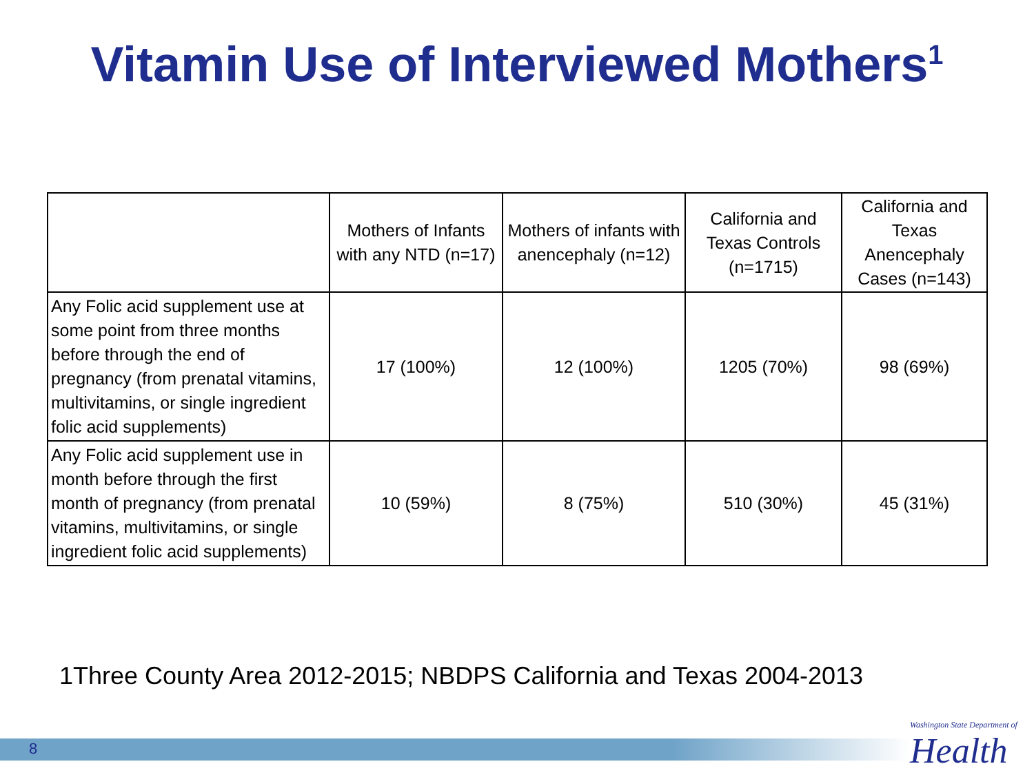Vitamin Use of Interviewed Mothers<sup>1</sup>
| | Mothers of Infants with any NTD (n=17) | Mothers of infants with anencephaly (n=12) | California and Texas Controls (n=1715) | California and Texas Anencephaly Cases (n=143) |
| --- | --- | --- | --- | --- |
| Any Folic acid supplement use at some point from three months before through the end of pregnancy (from prenatal vitamins, multivitamins, or single ingredient folic acid supplements) | 17 (100%) | 12 (100%) | 1205 (70%) | 98 (69%) |
| Any Folic acid supplement use in month before through the first month of pregnancy (from prenatal vitamins, multivitamins, or single ingredient folic acid supplements) | 10 (59%) | 8 (75%) | 510 (30%) | 45 (31%) |
1Three County Area 2012-2015; NBDPS California and Texas 2004-2013
8
Washington State Department of
Health